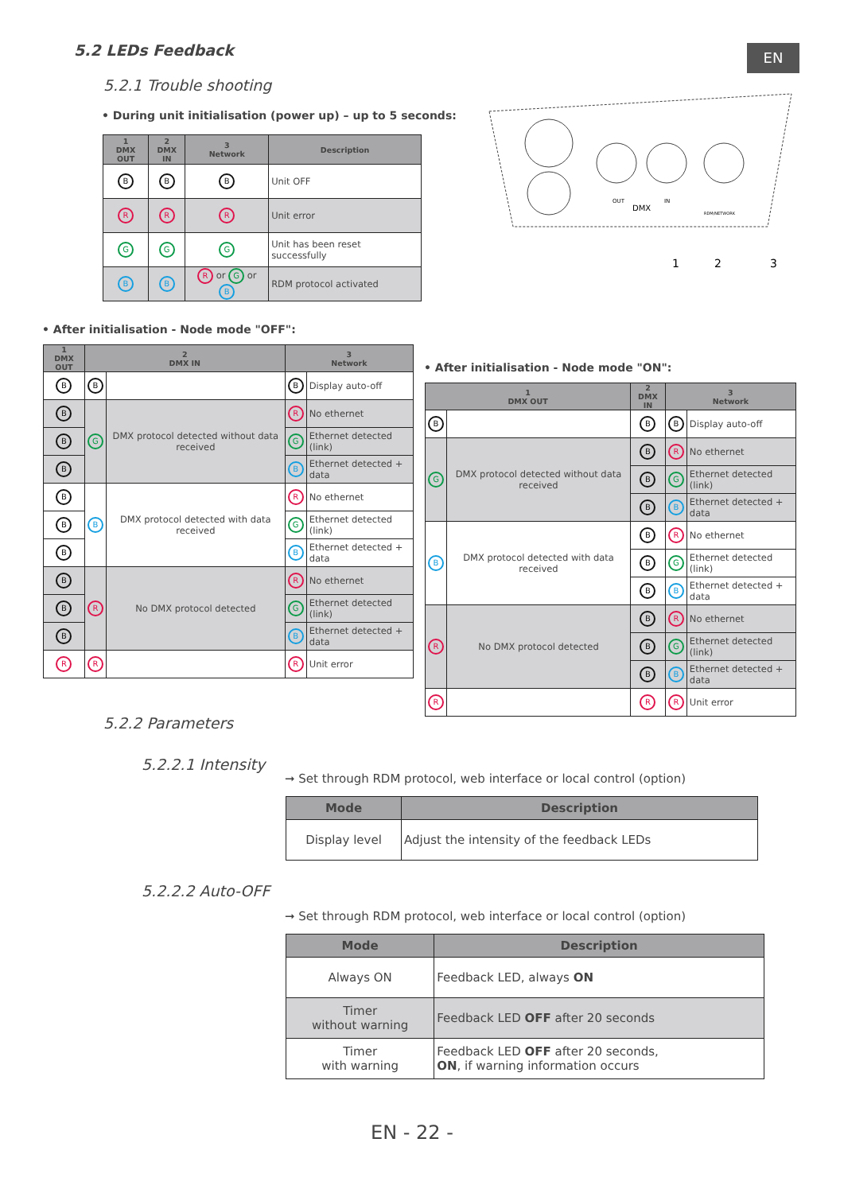5.2 LEDs Feedback EN
5.2.1 Trouble shooting
• During unit initialisation (power up) – up to 5 seconds:
| 1 DMX OUT | 2 DMX IN | 3 Network | Description |
| --- | --- | --- | --- |
| B | B | B | Unit OFF |
| R | R | R | Unit error |
| G | G | G | Unit has been reset successfully |
| B | B | R or G or B | RDM protocol activated |
OUT
DMX
IN
RDM/NETWORK
1
2
3
• After initialisation - Node mode "OFF":
| 1 DMX OUT | 2 DMX IN | | 3 Network | |
| --- | --- | --- | --- | --- |
| B | B | | B | Display auto-off |
| B | G | DMX protocol detected without data received | R | No ethernet |
| B | | | G | Ethernet detected (link) |
| B | | | B | Ethernet detected + data |
| B | B | DMX protocol detected with data received | R | No ethernet |
| B | | | G | Ethernet detected (link) |
| B | | | B | Ethernet detected + data |
| B | R | No DMX protocol detected | R | No ethernet |
| B | | | G | Ethernet detected (link) |
| B | | | B | Ethernet detected + data |
| R | R | | R | Unit error |
• After initialisation - Node mode "ON":
| 1 DMX OUT | | 2 DMX IN | 3 Network | |
| --- | --- | --- | --- | --- |
| B | | B | B | Display auto-off |
| G | DMX protocol detected without data received | B | R | No ethernet |
| | | B | G | Ethernet detected (link) |
| | | B | B | Ethernet detected + data |
| B | DMX protocol detected with data received | B | R | No ethernet |
| | | B | G | Ethernet detected (link) |
| | | B | B | Ethernet detected + data |
| R | No DMX protocol detected | B | R | No ethernet |
| | | B | G | Ethernet detected (link) |
| | | B | B | Ethernet detected + data |
| R | | R | R | Unit error |
5.2.2 Parameters
5.2.2.1 Intensity
➞ Set through RDM protocol, web interface or local control (option)
| Mode | Description |
| --- | --- |
| Display level | Adjust the intensity of the feedback LEDs |
5.2.2.2 Auto-OFF
➞ Set through RDM protocol, web interface or local control (option)
| Mode | Description |
| --- | --- |
| Always ON | Feedback LED, always ON |
| Timer without warning | Feedback LED OFF after 20 seconds |
| Timer with warning | Feedback LED OFF after 20 seconds, ON , if warning information occurs |
EN - 22 -